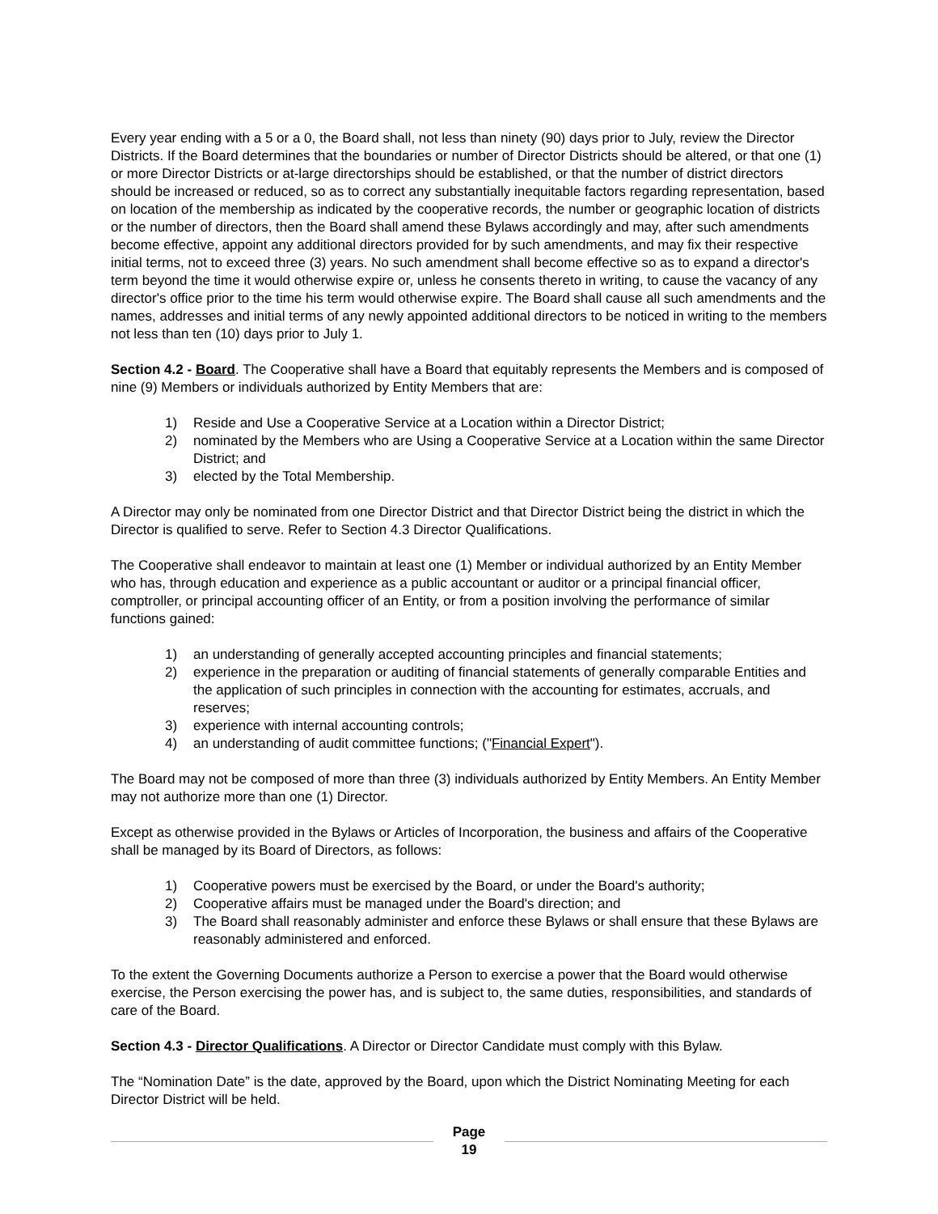Every year ending with a 5 or a 0, the Board shall, not less than ninety (90) days prior to July, review the Director Districts. If the Board determines that the boundaries or number of Director Districts should be altered, or that one (1) or more Director Districts or at-large directorships should be established, or that the number of district directors should be increased or reduced, so as to correct any substantially inequitable factors regarding representation, based on location of the membership as indicated by the cooperative records, the number or geographic location of districts or the number of directors, then the Board shall amend these Bylaws accordingly and may, after such amendments become effective, appoint any additional directors provided for by such amendments, and may fix their respective initial terms, not to exceed three (3) years. No such amendment shall become effective so as to expand a director's term beyond the time it would otherwise expire or, unless he consents thereto in writing, to cause the vacancy of any director's office prior to the time his term would otherwise expire. The Board shall cause all such amendments and the names, addresses and initial terms of any newly appointed additional directors to be noticed in writing to the members not less than ten (10) days prior to July 1.
Section 4.2 - Board. The Cooperative shall have a Board that equitably represents the Members and is composed of nine (9) Members or individuals authorized by Entity Members that are:
1) Reside and Use a Cooperative Service at a Location within a Director District;
2) nominated by the Members who are Using a Cooperative Service at a Location within the same Director District; and
3) elected by the Total Membership.
A Director may only be nominated from one Director District and that Director District being the district in which the Director is qualified to serve. Refer to Section 4.3 Director Qualifications.
The Cooperative shall endeavor to maintain at least one (1) Member or individual authorized by an Entity Member who has, through education and experience as a public accountant or auditor or a principal financial officer, comptroller, or principal accounting officer of an Entity, or from a position involving the performance of similar functions gained:
1) an understanding of generally accepted accounting principles and financial statements;
2) experience in the preparation or auditing of financial statements of generally comparable Entities and the application of such principles in connection with the accounting for estimates, accruals, and reserves;
3) experience with internal accounting controls;
4) an understanding of audit committee functions; ("Financial Expert").
The Board may not be composed of more than three (3) individuals authorized by Entity Members. An Entity Member may not authorize more than one (1) Director.
Except as otherwise provided in the Bylaws or Articles of Incorporation, the business and affairs of the Cooperative shall be managed by its Board of Directors, as follows:
1) Cooperative powers must be exercised by the Board, or under the Board's authority;
2) Cooperative affairs must be managed under the Board's direction; and
3) The Board shall reasonably administer and enforce these Bylaws or shall ensure that these Bylaws are reasonably administered and enforced.
To the extent the Governing Documents authorize a Person to exercise a power that the Board would otherwise exercise, the Person exercising the power has, and is subject to, the same duties, responsibilities, and standards of care of the Board.
Section 4.3 - Director Qualifications. A Director or Director Candidate must comply with this Bylaw.
The “Nomination Date” is the date, approved by the Board, upon which the District Nominating Meeting for each Director District will be held.
Page
19